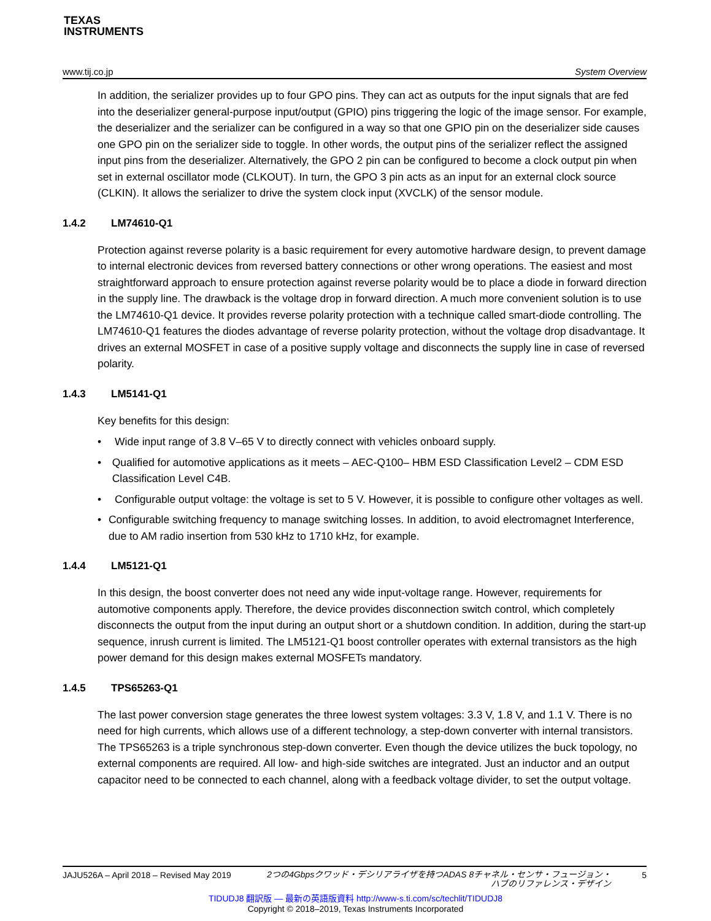TEXAS
INSTRUMENTS
www.tij.co.jp System Overview
In addition, the serializer provides up to four GPO pins. They can act as outputs for the input signals that are fed into the deserializer general-purpose input/output (GPIO) pins triggering the logic of the image sensor. For example, the deserializer and the serializer can be configured in a way so that one GPIO pin on the deserializer side causes one GPO pin on the serializer side to toggle. In other words, the output pins of the serializer reflect the assigned input pins from the deserializer. Alternatively, the GPO 2 pin can be configured to become a clock output pin when set in external oscillator mode (CLKOUT). In turn, the GPO 3 pin acts as an input for an external clock source (CLKIN). It allows the serializer to drive the system clock input (XVCLK) of the sensor module.
1.4.2 LM74610-Q1
Protection against reverse polarity is a basic requirement for every automotive hardware design, to prevent damage to internal electronic devices from reversed battery connections or other wrong operations. The easiest and most straightforward approach to ensure protection against reverse polarity would be to place a diode in forward direction in the supply line. The drawback is the voltage drop in forward direction. A much more convenient solution is to use the LM74610-Q1 device. It provides reverse polarity protection with a technique called smart-diode controlling. The LM74610-Q1 features the diodes advantage of reverse polarity protection, without the voltage drop disadvantage. It drives an external MOSFET in case of a positive supply voltage and disconnects the supply line in case of reversed polarity.
1.4.3 LM5141-Q1
Key benefits for this design:
• Wide input range of 3.8 V–65 V to directly connect with vehicles onboard supply.
• Qualified for automotive applications as it meets – AEC-Q100– HBM ESD Classification Level2 – CDM ESD Classification Level C4B.
• Configurable output voltage: the voltage is set to 5 V. However, it is possible to configure other voltages as well.
• Configurable switching frequency to manage switching losses. In addition, to avoid electromagnet Interference, due to AM radio insertion from 530 kHz to 1710 kHz, for example.
1.4.4 LM5121-Q1
In this design, the boost converter does not need any wide input-voltage range. However, requirements for automotive components apply. Therefore, the device provides disconnection switch control, which completely disconnects the output from the input during an output short or a shutdown condition. In addition, during the start-up sequence, inrush current is limited. The LM5121-Q1 boost controller operates with external transistors as the high power demand for this design makes external MOSFETs mandatory.
1.4.5 TPS65263-Q1
The last power conversion stage generates the three lowest system voltages: 3.3 V, 1.8 V, and 1.1 V. There is no need for high currents, which allows use of a different technology, a step-down converter with internal transistors. The TPS65263 is a triple synchronous step-down converter. Even though the device utilizes the buck topology, no external components are required. All low- and high-side switches are integrated. Just an inductor and an output capacitor need to be connected to each channel, along with a feedback voltage divider, to set the output voltage.
JAJU526A – April 2018 – Revised May 2019 2つの4Gbpsクワッド・デシリアライザを持つADAS 8チャネル・センサ・フュージョン・
ハブのリファレンス・デザイン 5
TIDUDJ8 翻訳版 — 最新の英語版資料 http://www-s.ti.com/sc/techlit/TIDUDJ8
Copyright © 2018–2019, Texas Instruments Incorporated